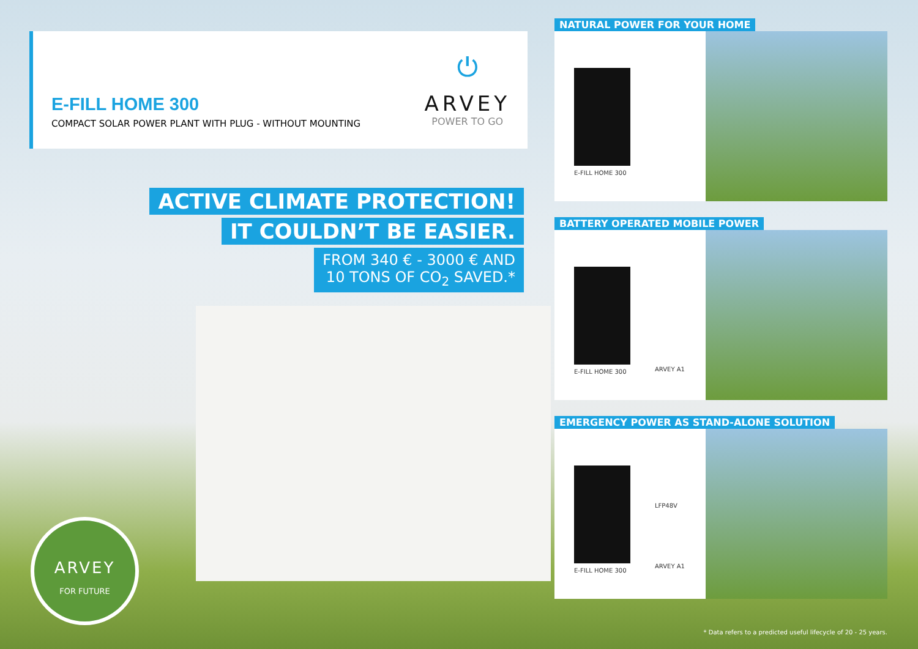E-FILL HOME 300
COMPACT SOLAR POWER PLANT WITH PLUG - WITHOUT MOUNTING
⏻
ARVEY
POWER TO GO
ACTIVE CLIMATE PROTECTION!
IT COULDN’T BE EASIER.
FROM 340 € - 3000 € AND
10 TONS OF CO<sub>2</sub> SAVED.*
ARVEY
FOR FUTURE
NATURAL POWER FOR YOUR HOME
E-FILL HOME 300
BATTERY OPERATED MOBILE POWER
E-FILL HOME 300
ARVEY A1
EMERGENCY POWER AS STAND-ALONE SOLUTION
E-FILL HOME 300
LFP48V
ARVEY A1
* Data refers to a predicted useful lifecycle of 20 - 25 years.